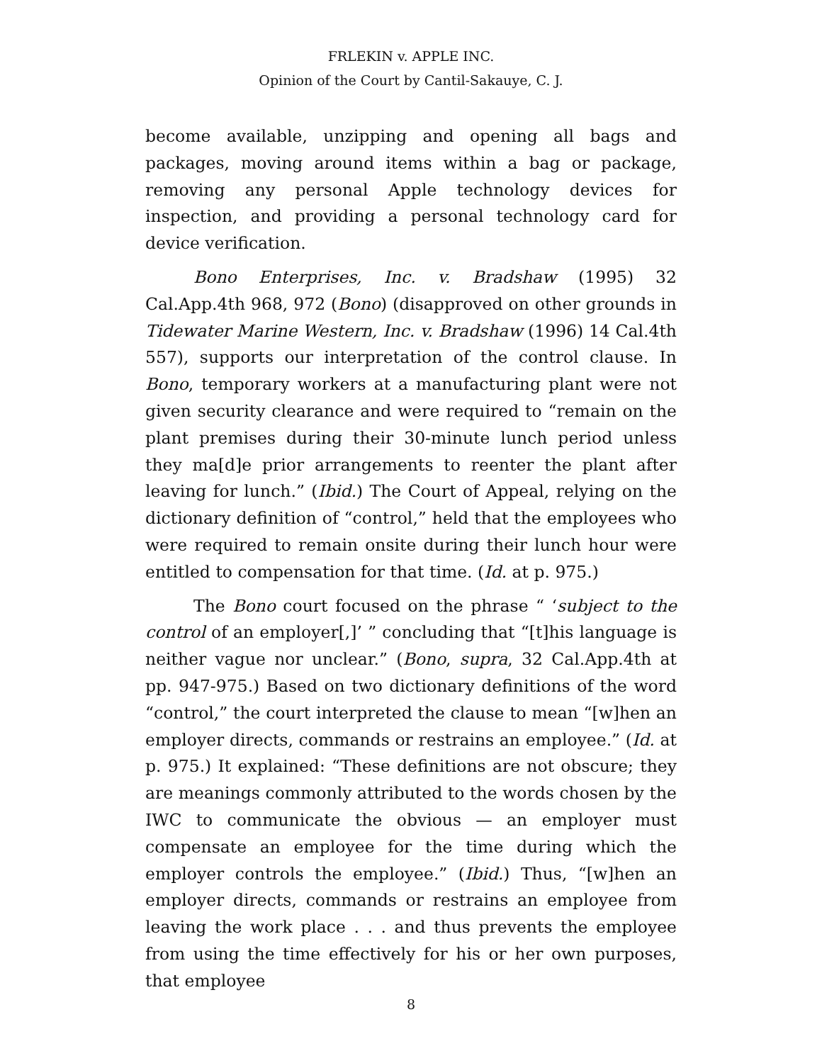FRLEKIN v. APPLE INC.
Opinion of the Court by Cantil-Sakauye, C. J.
become available, unzipping and opening all bags and packages, moving around items within a bag or package, removing any personal Apple technology devices for inspection, and providing a personal technology card for device verification.
Bono Enterprises, Inc. v. Bradshaw (1995) 32 Cal.App.4th 968, 972 (Bono) (disapproved on other grounds in Tidewater Marine Western, Inc. v. Bradshaw (1996) 14 Cal.4th 557), supports our interpretation of the control clause. In Bono, temporary workers at a manufacturing plant were not given security clearance and were required to “remain on the plant premises during their 30-minute lunch period unless they ma[d]e prior arrangements to reenter the plant after leaving for lunch.” (Ibid.) The Court of Appeal, relying on the dictionary definition of “control,” held that the employees who were required to remain onsite during their lunch hour were entitled to compensation for that time. (Id. at p. 975.)
The Bono court focused on the phrase “ ‘subject to the control of an employer[,]’ ” concluding that “[t]his language is neither vague nor unclear.” (Bono, supra, 32 Cal.App.4th at pp. 947-975.) Based on two dictionary definitions of the word “control,” the court interpreted the clause to mean “[w]hen an employer directs, commands or restrains an employee.” (Id. at p. 975.) It explained: “These definitions are not obscure; they are meanings commonly attributed to the words chosen by the IWC to communicate the obvious — an employer must compensate an employee for the time during which the employer controls the employee.” (Ibid.) Thus, “[w]hen an employer directs, commands or restrains an employee from leaving the work place . . . and thus prevents the employee from using the time effectively for his or her own purposes, that employee
8